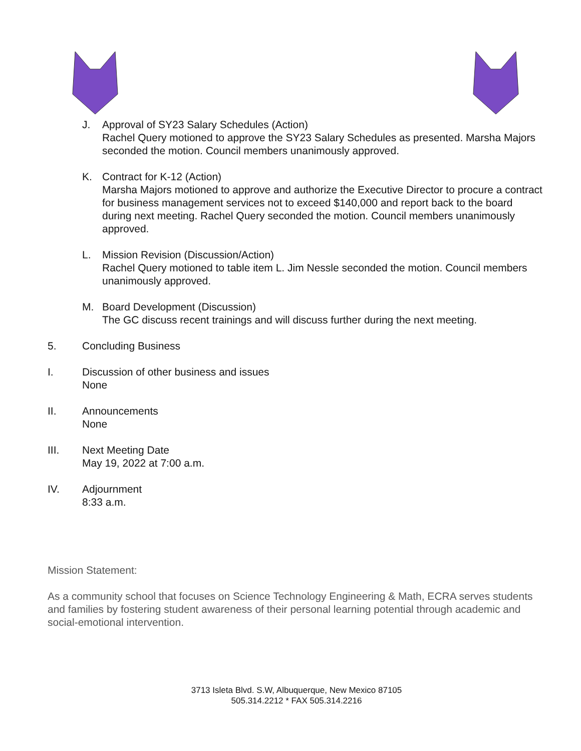J. Approval of SY23 Salary Schedules (Action)
Rachel Query motioned to approve the SY23 Salary Schedules as presented. Marsha Majors seconded the motion. Council members unanimously approved.
K. Contract for K-12 (Action)
Marsha Majors motioned to approve and authorize the Executive Director to procure a contract for business management services not to exceed $140,000 and report back to the board during next meeting. Rachel Query seconded the motion. Council members unanimously approved.
L. Mission Revision (Discussion/Action)
Rachel Query motioned to table item L. Jim Nessle seconded the motion. Council members unanimously approved.
M. Board Development (Discussion)
The GC discuss recent trainings and will discuss further during the next meeting.
5. Concluding Business
I. Discussion of other business and issues
None
II. Announcements
None
III. Next Meeting Date
May 19, 2022 at 7:00 a.m.
IV. Adjournment
8:33 a.m.
Mission Statement:
As a community school that focuses on Science Technology Engineering & Math, ECRA serves students and families by fostering student awareness of their personal learning potential through academic and social-emotional intervention.
3713 Isleta Blvd. S.W, Albuquerque, New Mexico 87105
505.314.2212 * FAX 505.314.2216